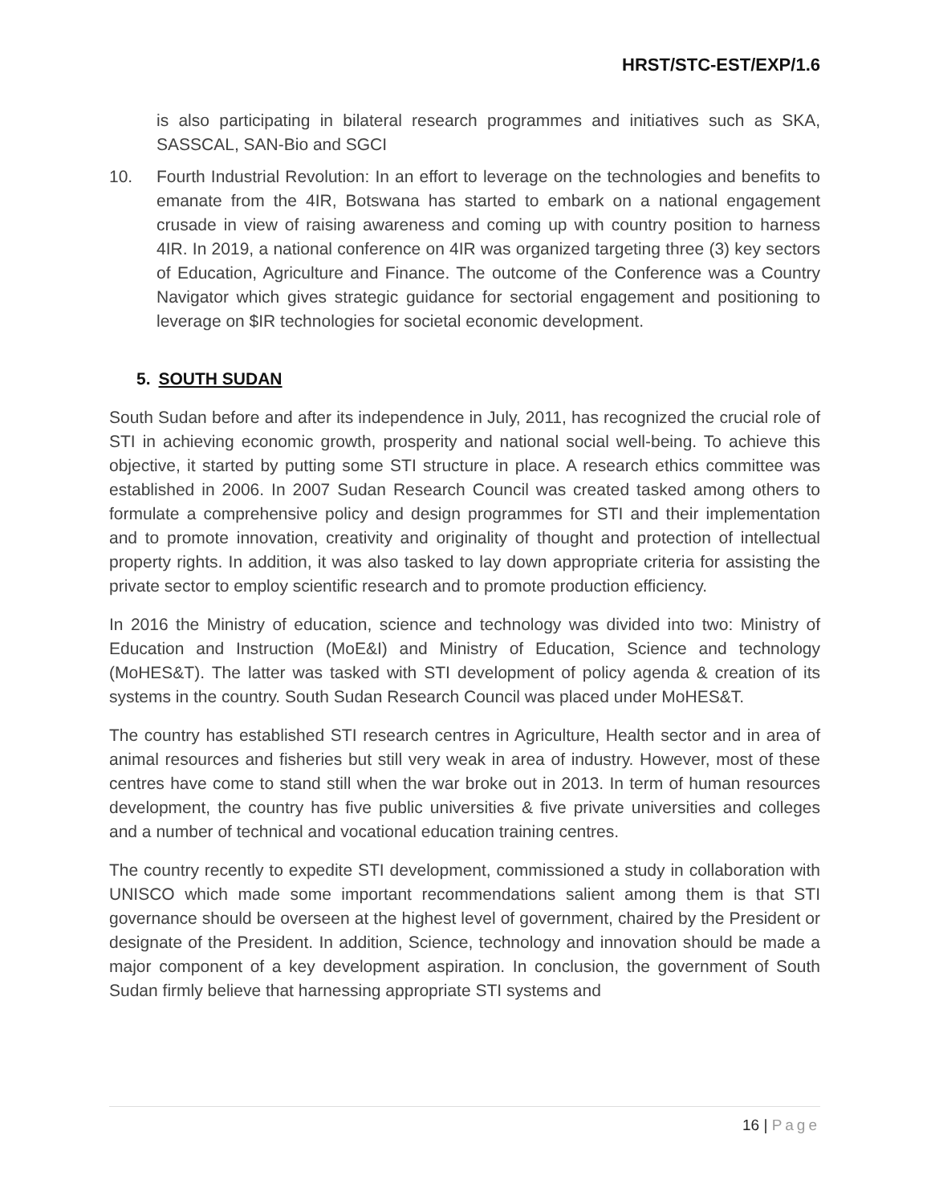HRST/STC-EST/EXP/1.6
is also participating in bilateral research programmes and initiatives such as SKA, SASSCAL, SAN-Bio and SGCI
10. Fourth Industrial Revolution: In an effort to leverage on the technologies and benefits to emanate from the 4IR, Botswana has started to embark on a national engagement crusade in view of raising awareness and coming up with country position to harness 4IR. In 2019, a national conference on 4IR was organized targeting three (3) key sectors of Education, Agriculture and Finance. The outcome of the Conference was a Country Navigator which gives strategic guidance for sectorial engagement and positioning to leverage on $IR technologies for societal economic development.
5. SOUTH SUDAN
South Sudan before and after its independence in July, 2011, has recognized the crucial role of STI in achieving economic growth, prosperity and national social well-being. To achieve this objective, it started by putting some STI structure in place. A research ethics committee was established in 2006. In 2007 Sudan Research Council was created tasked among others to formulate a comprehensive policy and design programmes for STI and their implementation and to promote innovation, creativity and originality of thought and protection of intellectual property rights. In addition, it was also tasked to lay down appropriate criteria for assisting the private sector to employ scientific research and to promote production efficiency.
In 2016 the Ministry of education, science and technology was divided into two: Ministry of Education and Instruction (MoE&I) and Ministry of Education, Science and technology (MoHES&T). The latter was tasked with STI development of policy agenda & creation of its systems in the country. South Sudan Research Council was placed under MoHES&T.
The country has established STI research centres in Agriculture, Health sector and in area of animal resources and fisheries but still very weak in area of industry. However, most of these centres have come to stand still when the war broke out in 2013. In term of human resources development, the country has five public universities & five private universities and colleges and a number of technical and vocational education training centres.
The country recently to expedite STI development, commissioned a study in collaboration with UNISCO which made some important recommendations salient among them is that STI governance should be overseen at the highest level of government, chaired by the President or designate of the President. In addition, Science, technology and innovation should be made a major component of a key development aspiration. In conclusion, the government of South Sudan firmly believe that harnessing appropriate STI systems and
16 | Page